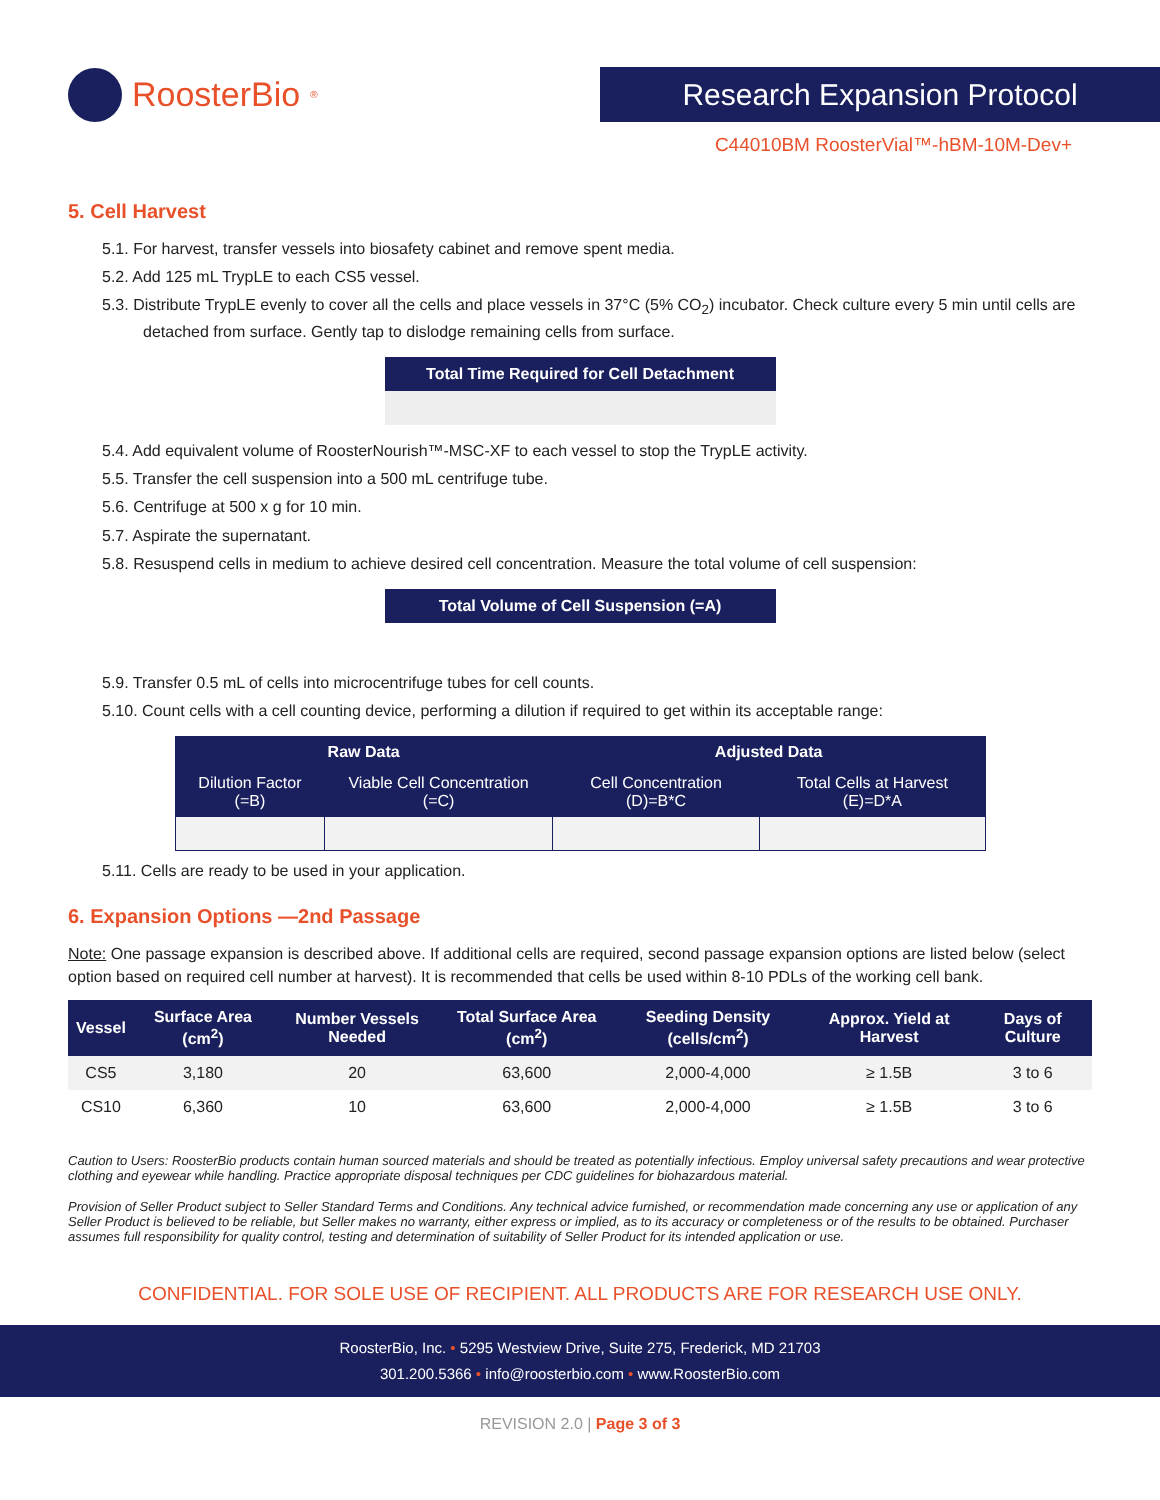RoosterBio<sup>®</sup>
Research Expansion Protocol
C44010BM RoosterVial™-hBM-10M-Dev+
5. Cell Harvest
5.1. For harvest, transfer vessels into biosafety cabinet and remove spent media.
5.2. Add 125 mL TrypLE to each CS5 vessel.
5.3. Distribute TrypLE evenly to cover all the cells and place vessels in 37°C (5% CO<sub>2</sub>) incubator. Check culture every 5 min until cells are detached from surface. Gently tap to dislodge remaining cells from surface.
Total Time Required for Cell Detachment
5.4. Add equivalent volume of RoosterNourish™-MSC-XF to each vessel to stop the TrypLE activity.
5.5. Transfer the cell suspension into a 500 mL centrifuge tube.
5.6. Centrifuge at 500 x g for 10 min.
5.7. Aspirate the supernatant.
5.8. Resuspend cells in medium to achieve desired cell concentration. Measure the total volume of cell suspension:
Total Volume of Cell Suspension (=A)
5.9. Transfer 0.5 mL of cells into microcentrifuge tubes for cell counts.
5.10. Count cells with a cell counting device, performing a dilution if required to get within its acceptable range:
| Raw Data | | Adjusted Data | |
| --- | --- | --- | --- |
| Dilution Factor (=B) | Viable Cell Concentration (=C) | Cell Concentration (D)=B*C | Total Cells at Harvest (E)=D*A |
5.11. Cells are ready to be used in your application.
6. Expansion Options —2nd Passage
Note: One passage expansion is described above. If additional cells are required, second passage expansion options are listed below (select option based on required cell number at harvest). It is recommended that cells be used within 8-10 PDLs of the working cell bank.
| Vessel | Surface Area (cm<sup>2</sup>) | Number Vessels Needed | Total Surface Area (cm<sup>2</sup>) | Seeding Density (cells/cm<sup>2</sup>) | Approx. Yield at Harvest | Days of Culture |
| --- | --- | --- | --- | --- | --- | --- |
| CS5 | 3,180 | 20 | 63,600 | 2,000-4,000 | ≥ 1.5B | 3 to 6 |
| CS10 | 6,360 | 10 | 63,600 | 2,000-4,000 | ≥ 1.5B | 3 to 6 |
Caution to Users: RoosterBio products contain human sourced materials and should be treated as potentially infectious. Employ universal safety precautions and wear protective clothing and eyewear while handling. Practice appropriate disposal techniques per CDC guidelines for biohazardous material.
Provision of Seller Product subject to Seller Standard Terms and Conditions. Any technical advice furnished, or recommendation made concerning any use or application of any Seller Product is believed to be reliable, but Seller makes no warranty, either express or implied, as to its accuracy or completeness or of the results to be obtained. Purchaser assumes full responsibility for quality control, testing and determination of suitability of Seller Product for its intended application or use.
CONFIDENTIAL. FOR SOLE USE OF RECIPIENT. ALL PRODUCTS ARE FOR RESEARCH USE ONLY.
RoosterBio, Inc. • 5295 Westview Drive, Suite 275, Frederick, MD 21703
301.200.5366 • info@roosterbio.com • www.RoosterBio.com
REVISION 2.0 | Page 3 of 3